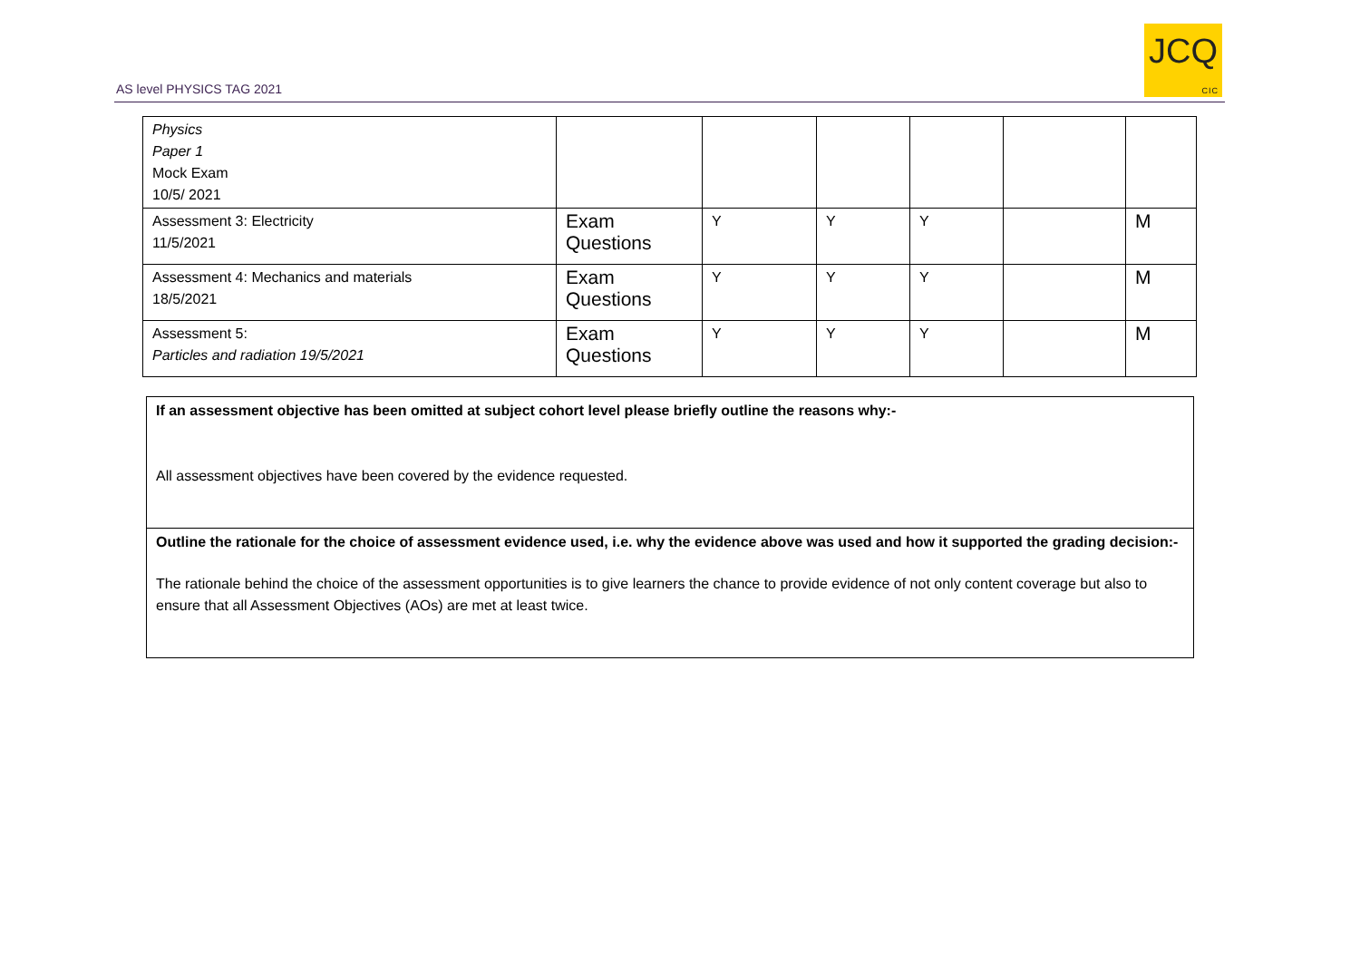AS level PHYSICS TAG 2021
JCQ
CIC
| Physics Paper 1 Mock Exam 10/5/ 2021 | | | | | | |
| Assessment 3: Electricity 11/5/2021 | Exam Questions | Y | Y | Y | | M |
| Assessment 4: Mechanics and materials 18/5/2021 | Exam Questions | Y | Y | Y | | M |
| Assessment 5: Particles and radiation 19/5/2021 | Exam Questions | Y | Y | Y | | M |
If an assessment objective has been omitted at subject cohort level please briefly outline the reasons why:-
All assessment objectives have been covered by the evidence requested.
Outline the rationale for the choice of assessment evidence used, i.e. why the evidence above was used and how it supported the grading decision:-
The rationale behind the choice of the assessment opportunities is to give learners the chance to provide evidence of not only content coverage but also to ensure that all Assessment Objectives (AOs) are met at least twice.